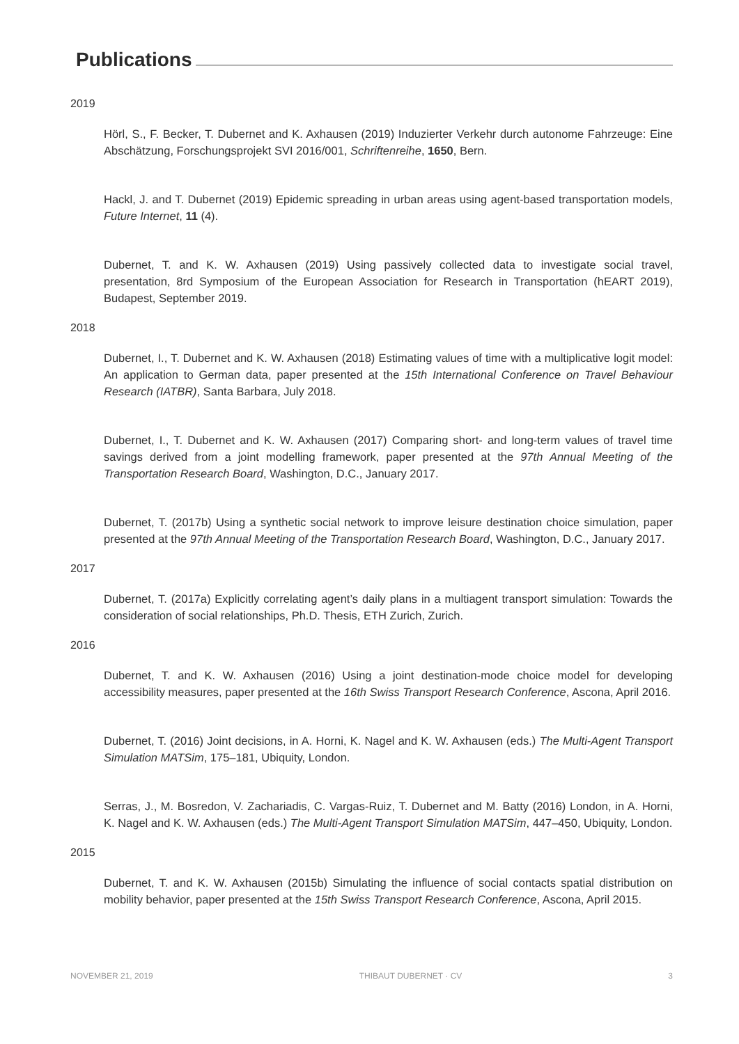Publications
2019
Hörl, S., F. Becker, T. Dubernet and K. Axhausen (2019) Induzierter Verkehr durch autonome Fahrzeuge: Eine Abschätzung, Forschungsprojekt SVI 2016/001, Schriftenreihe, 1650, Bern.
Hackl, J. and T. Dubernet (2019) Epidemic spreading in urban areas using agent-based transportation models, Future Internet, 11 (4).
Dubernet, T. and K. W. Axhausen (2019) Using passively collected data to investigate social travel, presentation, 8rd Symposium of the European Association for Research in Transportation (hEART 2019), Budapest, September 2019.
2018
Dubernet, I., T. Dubernet and K. W. Axhausen (2018) Estimating values of time with a multiplicative logit model: An application to German data, paper presented at the 15th International Conference on Travel Behaviour Research (IATBR), Santa Barbara, July 2018.
Dubernet, I., T. Dubernet and K. W. Axhausen (2017) Comparing short- and long-term values of travel time savings derived from a joint modelling framework, paper presented at the 97th Annual Meeting of the Transportation Research Board, Washington, D.C., January 2017.
Dubernet, T. (2017b) Using a synthetic social network to improve leisure destination choice simulation, paper presented at the 97th Annual Meeting of the Transportation Research Board, Washington, D.C., January 2017.
2017
Dubernet, T. (2017a) Explicitly correlating agent’s daily plans in a multiagent transport simulation: Towards the consideration of social relationships, Ph.D. Thesis, ETH Zurich, Zurich.
2016
Dubernet, T. and K. W. Axhausen (2016) Using a joint destination-mode choice model for developing accessibility measures, paper presented at the 16th Swiss Transport Research Conference, Ascona, April 2016.
Dubernet, T. (2016) Joint decisions, in A. Horni, K. Nagel and K. W. Axhausen (eds.) The Multi-Agent Transport Simulation MATSim, 175–181, Ubiquity, London.
Serras, J., M. Bosredon, V. Zachariadis, C. Vargas-Ruiz, T. Dubernet and M. Batty (2016) London, in A. Horni, K. Nagel and K. W. Axhausen (eds.) The Multi-Agent Transport Simulation MATSim, 447–450, Ubiquity, London.
2015
Dubernet, T. and K. W. Axhausen (2015b) Simulating the influence of social contacts spatial distribution on mobility behavior, paper presented at the 15th Swiss Transport Research Conference, Ascona, April 2015.
NOVEMBER 21, 2019 THIBAUT DUBERNET · CV 3